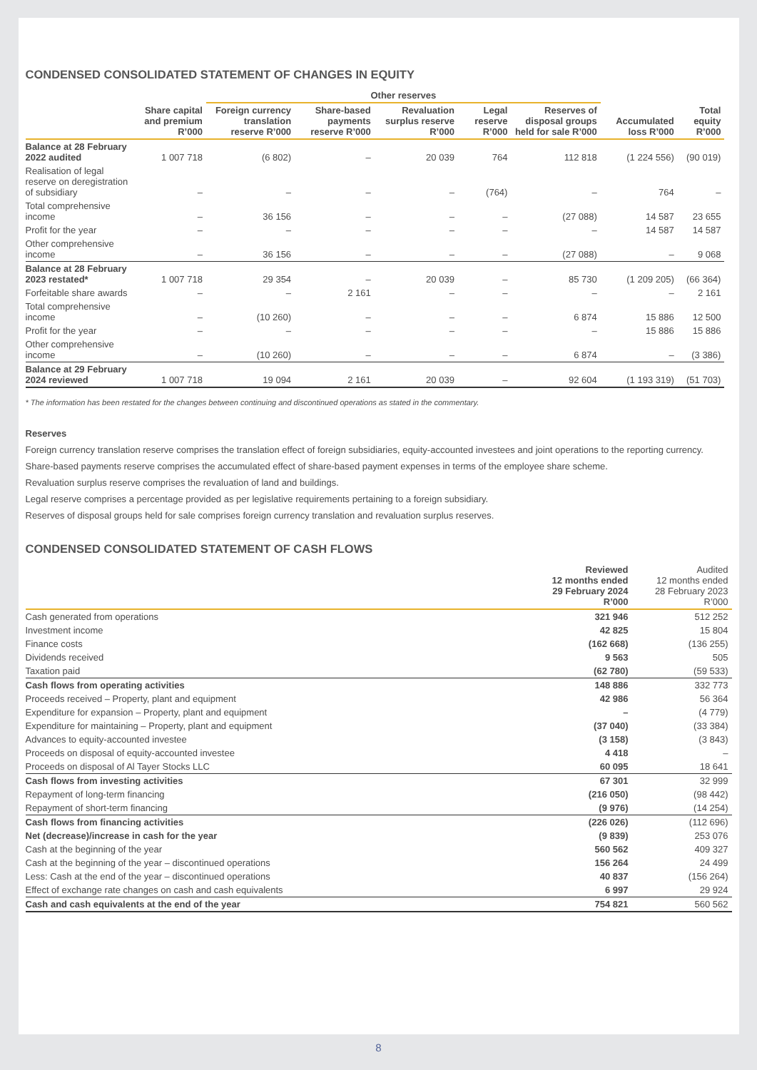CONDENSED CONSOLIDATED STATEMENT OF CHANGES IN EQUITY
| | | Other reserves | | | | | | | |
| --- | --- | --- | --- | --- | --- | --- | --- | --- | --- |
| | Share capital and premium R’000 | Foreign currency translation reserve R’000 | Share-based payments reserve R’000 | Revaluation surplus reserve R’000 | Legal reserve R’000 | Reserves of disposal groups held for sale R’000 | Accumulated loss R’000 | Total equity R’000 | |
| Balance at 28 February 2022 audited | 1 007 718 | (6 802) | – | 20 039 | 764 | 112 818 | (1 224 556) | (90 019) | |
| Realisation of legal reserve on deregistration of subsidiary | – | – | – | – | (764) | – | 764 | – | |
| Total comprehensive income | – | 36 156 | – | – | – | (27 088) | 14 587 | 23 655 | |
| Profit for the year | – | – | – | – | – | – | 14 587 | 14 587 | |
| Other comprehensive income | – | 36 156 | – | – | – | (27 088) | – | 9 068 | |
| Balance at 28 February 2023 restated* | 1 007 718 | 29 354 | – | 20 039 | – | 85 730 | (1 209 205) | (66 364) | |
| Forfeitable share awards | – | – | 2 161 | – | – | – | – | 2 161 | |
| Total comprehensive income | – | (10 260) | – | – | – | 6 874 | 15 886 | 12 500 | |
| Profit for the year | – | – | – | – | – | – | 15 886 | 15 886 | |
| Other comprehensive income | – | (10 260) | – | – | – | 6 874 | – | (3 386) | |
| Balance at 29 February 2024 reviewed | 1 007 718 | 19 094 | 2 161 | 20 039 | – | 92 604 | (1 193 319) | (51 703) | |
* The information has been restated for the changes between continuing and discontinued operations as stated in the commentary.
Reserves
Foreign currency translation reserve comprises the translation effect of foreign subsidiaries, equity-accounted investees and joint operations to the reporting currency.
Share-based payments reserve comprises the accumulated effect of share-based payment expenses in terms of the employee share scheme.
Revaluation surplus reserve comprises the revaluation of land and buildings.
Legal reserve comprises a percentage provided as per legislative requirements pertaining to a foreign subsidiary.
Reserves of disposal groups held for sale comprises foreign currency translation and revaluation surplus reserves.
CONDENSED CONSOLIDATED STATEMENT OF CASH FLOWS
| | Reviewed 12 months ended 29 February 2024 R’000 | Audited 12 months ended 28 February 2023 R’000 |
| --- | --- | --- |
| Cash generated from operations | 321 946 | 512 252 |
| Investment income | 42 825 | 15 804 |
| Finance costs | (162 668) | (136 255) |
| Dividends received | 9 563 | 505 |
| Taxation paid | (62 780) | (59 533) |
| Cash flows from operating activities | 148 886 | 332 773 |
| Proceeds received – Property, plant and equipment | 42 986 | 56 364 |
| Expenditure for expansion – Property, plant and equipment | – | (4 779) |
| Expenditure for maintaining – Property, plant and equipment | (37 040) | (33 384) |
| Advances to equity-accounted investee | (3 158) | (3 843) |
| Proceeds on disposal of equity-accounted investee | 4 418 | – |
| Proceeds on disposal of Al Tayer Stocks LLC | 60 095 | 18 641 |
| Cash flows from investing activities | 67 301 | 32 999 |
| Repayment of long-term financing | (216 050) | (98 442) |
| Repayment of short-term financing | (9 976) | (14 254) |
| Cash flows from financing activities | (226 026) | (112 696) |
| Net (decrease)/increase in cash for the year | (9 839) | 253 076 |
| Cash at the beginning of the year | 560 562 | 409 327 |
| Cash at the beginning of the year – discontinued operations | 156 264 | 24 499 |
| Less: Cash at the end of the year – discontinued operations | 40 837 | (156 264) |
| Effect of exchange rate changes on cash and cash equivalents | 6 997 | 29 924 |
| Cash and cash equivalents at the end of the year | 754 821 | 560 562 |
8